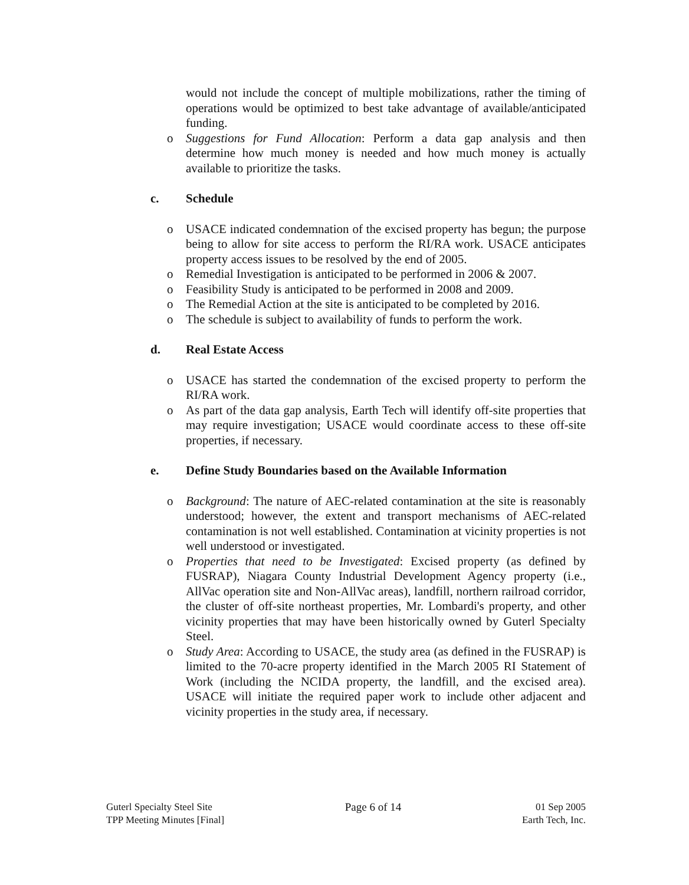would not include the concept of multiple mobilizations, rather the timing of operations would be optimized to best take advantage of available/anticipated funding.
o Suggestions for Fund Allocation: Perform a data gap analysis and then determine how much money is needed and how much money is actually available to prioritize the tasks.
c. Schedule
o USACE indicated condemnation of the excised property has begun; the purpose being to allow for site access to perform the RI/RA work. USACE anticipates property access issues to be resolved by the end of 2005.
o Remedial Investigation is anticipated to be performed in 2006 & 2007.
o Feasibility Study is anticipated to be performed in 2008 and 2009.
o The Remedial Action at the site is anticipated to be completed by 2016.
o The schedule is subject to availability of funds to perform the work.
d. Real Estate Access
o USACE has started the condemnation of the excised property to perform the RI/RA work.
o As part of the data gap analysis, Earth Tech will identify off-site properties that may require investigation; USACE would coordinate access to these off-site properties, if necessary.
e. Define Study Boundaries based on the Available Information
o Background: The nature of AEC-related contamination at the site is reasonably understood; however, the extent and transport mechanisms of AEC-related contamination is not well established. Contamination at vicinity properties is not well understood or investigated.
o Properties that need to be Investigated: Excised property (as defined by FUSRAP), Niagara County Industrial Development Agency property (i.e., AllVac operation site and Non-AllVac areas), landfill, northern railroad corridor, the cluster of off-site northeast properties, Mr. Lombardi's property, and other vicinity properties that may have been historically owned by Guterl Specialty Steel.
o Study Area: According to USACE, the study area (as defined in the FUSRAP) is limited to the 70-acre property identified in the March 2005 RI Statement of Work (including the NCIDA property, the landfill, and the excised area). USACE will initiate the required paper work to include other adjacent and vicinity properties in the study area, if necessary.
Guterl Specialty Steel Site
TPP Meeting Minutes [Final]
Page 6 of 14 01 Sep 2005
Earth Tech, Inc.